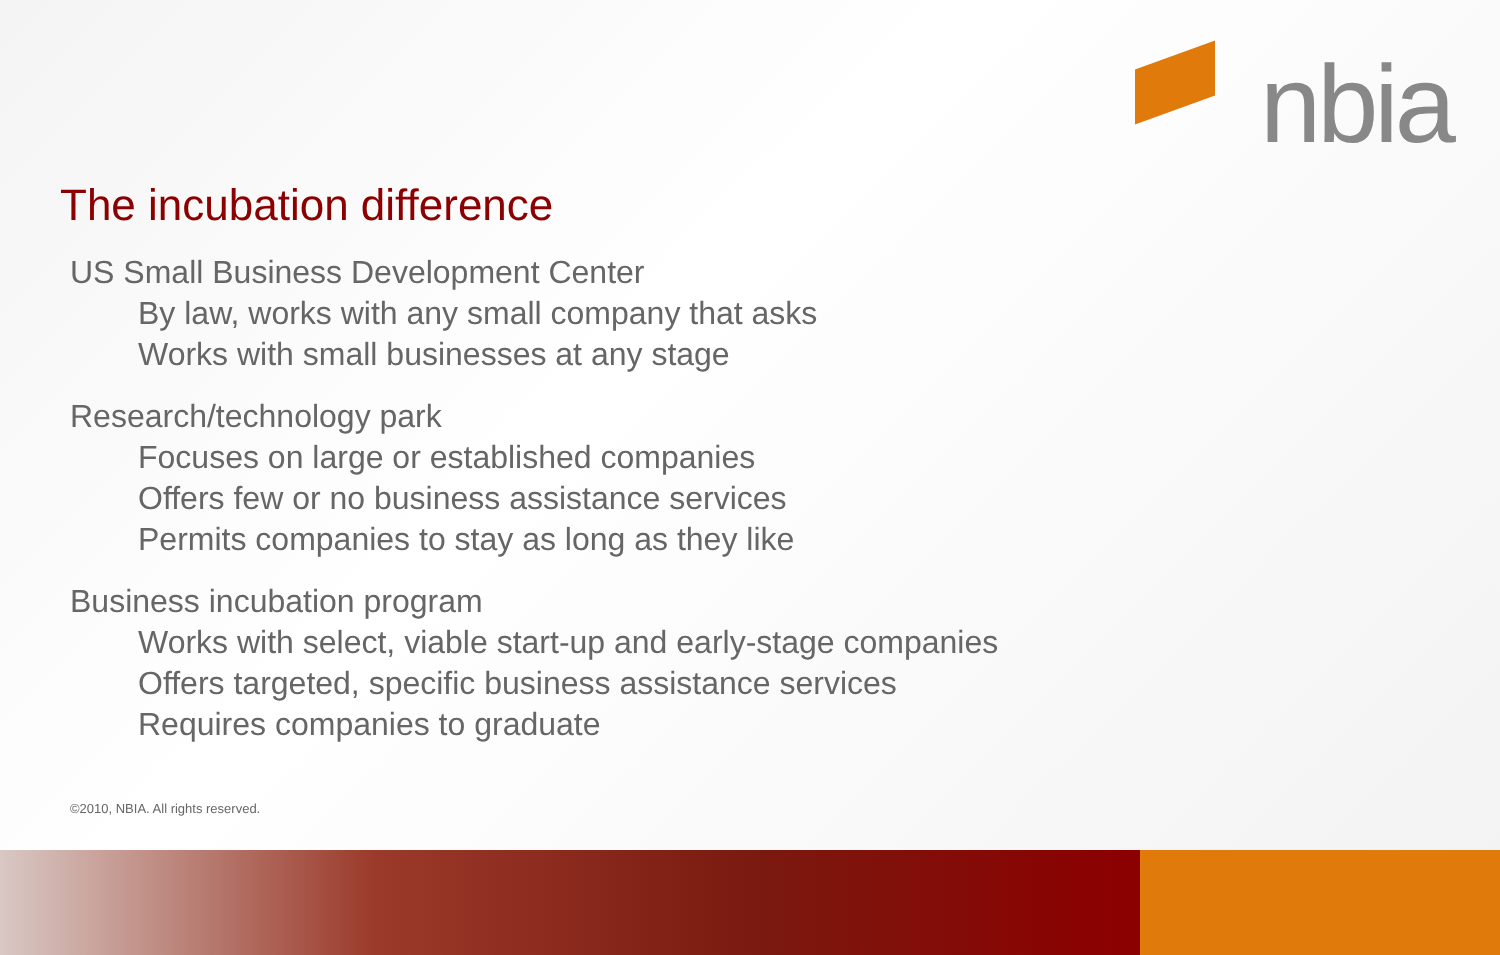nbia
The incubation difference
US Small Business Development Center
By law, works with any small company that asks
Works with small businesses at any stage
Research/technology park
Focuses on large or established companies
Offers few or no business assistance services
Permits companies to stay as long as they like
Business incubation program
Works with select, viable start-up and early-stage companies
Offers targeted, specific business assistance services
Requires companies to graduate
©2010, NBIA. All rights reserved.